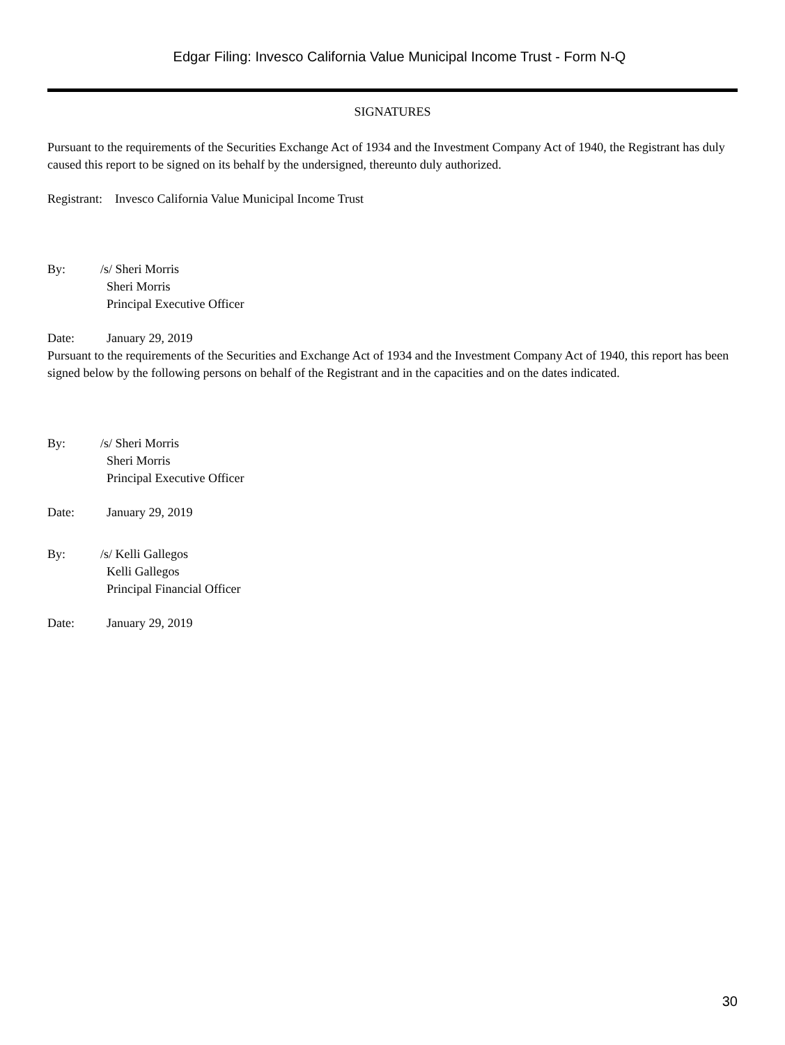Edgar Filing: Invesco California Value Municipal Income Trust - Form N-Q
SIGNATURES
Pursuant to the requirements of the Securities Exchange Act of 1934 and the Investment Company Act of 1940, the Registrant has duly caused this report to be signed on its behalf by the undersigned, thereunto duly authorized.
Registrant: Invesco California Value Municipal Income Trust
By: /s/ Sheri Morris
Sheri Morris
Principal Executive Officer
Date: January 29, 2019
Pursuant to the requirements of the Securities and Exchange Act of 1934 and the Investment Company Act of 1940, this report has been signed below by the following persons on behalf of the Registrant and in the capacities and on the dates indicated.
By: /s/ Sheri Morris
Sheri Morris
Principal Executive Officer
Date: January 29, 2019
By: /s/ Kelli Gallegos
Kelli Gallegos
Principal Financial Officer
Date: January 29, 2019
30